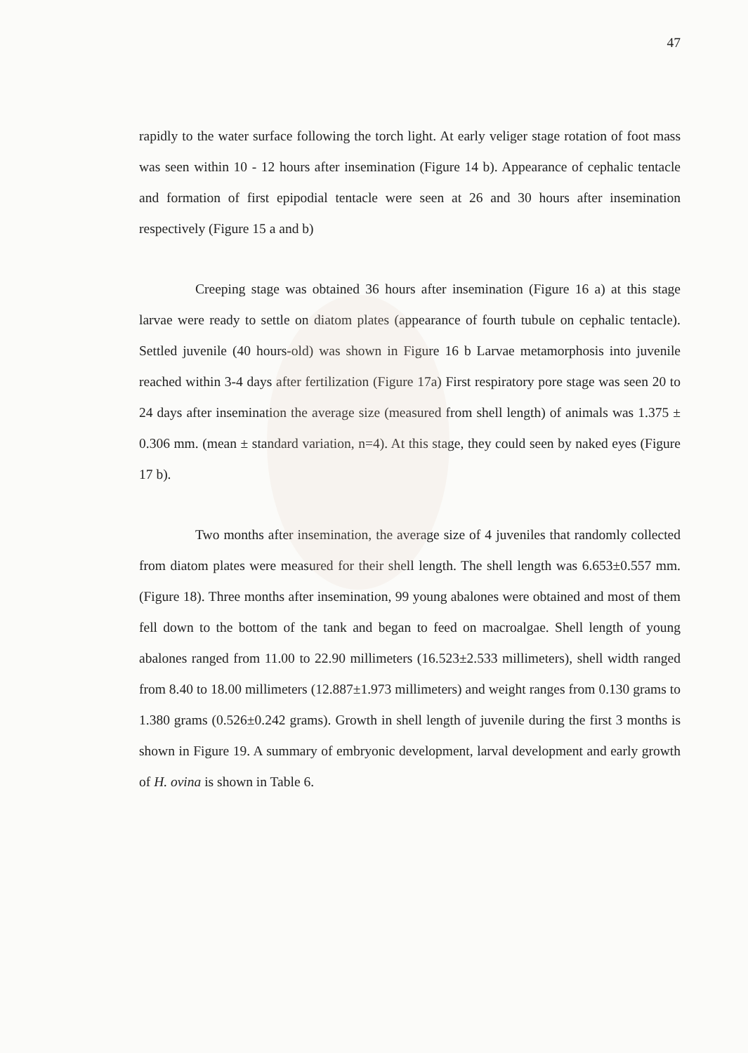47
rapidly to the water surface following the torch light. At early veliger stage rotation of foot mass was seen within 10 - 12 hours after insemination (Figure 14 b). Appearance of cephalic tentacle and formation of first epipodial tentacle were seen at 26 and 30 hours after insemination respectively (Figure 15 a and b)
Creeping stage was obtained 36 hours after insemination (Figure 16 a) at this stage larvae were ready to settle on diatom plates (appearance of fourth tubule on cephalic tentacle). Settled juvenile (40 hours-old) was shown in Figure 16 b Larvae metamorphosis into juvenile reached within 3-4 days after fertilization (Figure 17a) First respiratory pore stage was seen 20 to 24 days after insemination the average size (measured from shell length) of animals was 1.375 ± 0.306 mm. (mean ± standard variation, n=4). At this stage, they could seen by naked eyes (Figure 17 b).
Two months after insemination, the average size of 4 juveniles that randomly collected from diatom plates were measured for their shell length. The shell length was 6.653±0.557 mm.(Figure 18). Three months after insemination, 99 young abalones were obtained and most of them fell down to the bottom of the tank and began to feed on macroalgae. Shell length of young abalones ranged from 11.00 to 22.90 millimeters (16.523±2.533 millimeters), shell width ranged from 8.40 to 18.00 millimeters (12.887±1.973 millimeters) and weight ranges from 0.130 grams to 1.380 grams (0.526±0.242 grams). Growth in shell length of juvenile during the first 3 months is shown in Figure 19. A summary of embryonic development, larval development and early growth of H. ovina is shown in Table 6.